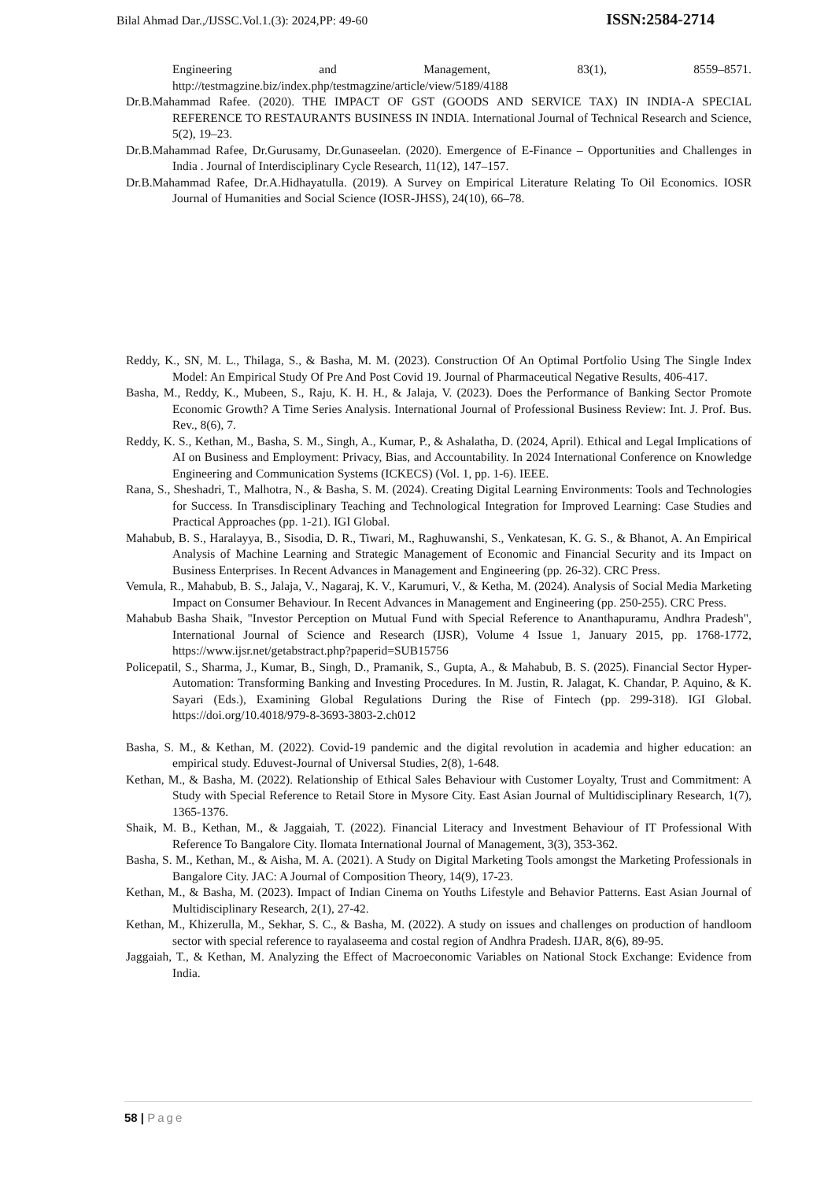Bilal Ahmad Dar.,/IJSSC.Vol.1.(3): 2024,PP: 49-60 ISSN:2584-2714
Engineering and Management, 83(1), 8559–8571. http://testmagzine.biz/index.php/testmagzine/article/view/5189/4188
Dr.B.Mahammad Rafee. (2020). THE IMPACT OF GST (GOODS AND SERVICE TAX) IN INDIA-A SPECIAL REFERENCE TO RESTAURANTS BUSINESS IN INDIA. International Journal of Technical Research and Science, 5(2), 19–23.
Dr.B.Mahammad Rafee, Dr.Gurusamy, Dr.Gunaseelan. (2020). Emergence of E-Finance – Opportunities and Challenges in India . Journal of Interdisciplinary Cycle Research, 11(12), 147–157.
Dr.B.Mahammad Rafee, Dr.A.Hidhayatulla. (2019). A Survey on Empirical Literature Relating To Oil Economics. IOSR Journal of Humanities and Social Science (IOSR-JHSS), 24(10), 66–78.
Reddy, K., SN, M. L., Thilaga, S., & Basha, M. M. (2023). Construction Of An Optimal Portfolio Using The Single Index Model: An Empirical Study Of Pre And Post Covid 19. Journal of Pharmaceutical Negative Results, 406-417.
Basha, M., Reddy, K., Mubeen, S., Raju, K. H. H., & Jalaja, V. (2023). Does the Performance of Banking Sector Promote Economic Growth? A Time Series Analysis. International Journal of Professional Business Review: Int. J. Prof. Bus. Rev., 8(6), 7.
Reddy, K. S., Kethan, M., Basha, S. M., Singh, A., Kumar, P., & Ashalatha, D. (2024, April). Ethical and Legal Implications of AI on Business and Employment: Privacy, Bias, and Accountability. In 2024 International Conference on Knowledge Engineering and Communication Systems (ICKECS) (Vol. 1, pp. 1-6). IEEE.
Rana, S., Sheshadri, T., Malhotra, N., & Basha, S. M. (2024). Creating Digital Learning Environments: Tools and Technologies for Success. In Transdisciplinary Teaching and Technological Integration for Improved Learning: Case Studies and Practical Approaches (pp. 1-21). IGI Global.
Mahabub, B. S., Haralayya, B., Sisodia, D. R., Tiwari, M., Raghuwanshi, S., Venkatesan, K. G. S., & Bhanot, A. An Empirical Analysis of Machine Learning and Strategic Management of Economic and Financial Security and its Impact on Business Enterprises. In Recent Advances in Management and Engineering (pp. 26-32). CRC Press.
Vemula, R., Mahabub, B. S., Jalaja, V., Nagaraj, K. V., Karumuri, V., & Ketha, M. (2024). Analysis of Social Media Marketing Impact on Consumer Behaviour. In Recent Advances in Management and Engineering (pp. 250-255). CRC Press.
Mahabub Basha Shaik, "Investor Perception on Mutual Fund with Special Reference to Ananthapuramu, Andhra Pradesh", International Journal of Science and Research (IJSR), Volume 4 Issue 1, January 2015, pp. 1768-1772, https://www.ijsr.net/getabstract.php?paperid=SUB15756
Policepatil, S., Sharma, J., Kumar, B., Singh, D., Pramanik, S., Gupta, A., & Mahabub, B. S. (2025). Financial Sector Hyper-Automation: Transforming Banking and Investing Procedures. In M. Justin, R. Jalagat, K. Chandar, P. Aquino, & K. Sayari (Eds.), Examining Global Regulations During the Rise of Fintech (pp. 299-318). IGI Global. https://doi.org/10.4018/979-8-3693-3803-2.ch012
Basha, S. M., & Kethan, M. (2022). Covid-19 pandemic and the digital revolution in academia and higher education: an empirical study. Eduvest-Journal of Universal Studies, 2(8), 1-648.
Kethan, M., & Basha, M. (2022). Relationship of Ethical Sales Behaviour with Customer Loyalty, Trust and Commitment: A Study with Special Reference to Retail Store in Mysore City. East Asian Journal of Multidisciplinary Research, 1(7), 1365-1376.
Shaik, M. B., Kethan, M., & Jaggaiah, T. (2022). Financial Literacy and Investment Behaviour of IT Professional With Reference To Bangalore City. Ilomata International Journal of Management, 3(3), 353-362.
Basha, S. M., Kethan, M., & Aisha, M. A. (2021). A Study on Digital Marketing Tools amongst the Marketing Professionals in Bangalore City. JAC: A Journal of Composition Theory, 14(9), 17-23.
Kethan, M., & Basha, M. (2023). Impact of Indian Cinema on Youths Lifestyle and Behavior Patterns. East Asian Journal of Multidisciplinary Research, 2(1), 27-42.
Kethan, M., Khizerulla, M., Sekhar, S. C., & Basha, M. (2022). A study on issues and challenges on production of handloom sector with special reference to rayalaseema and costal region of Andhra Pradesh. IJAR, 8(6), 89-95.
Jaggaiah, T., & Kethan, M. Analyzing the Effect of Macroeconomic Variables on National Stock Exchange: Evidence from India.
58 | Page